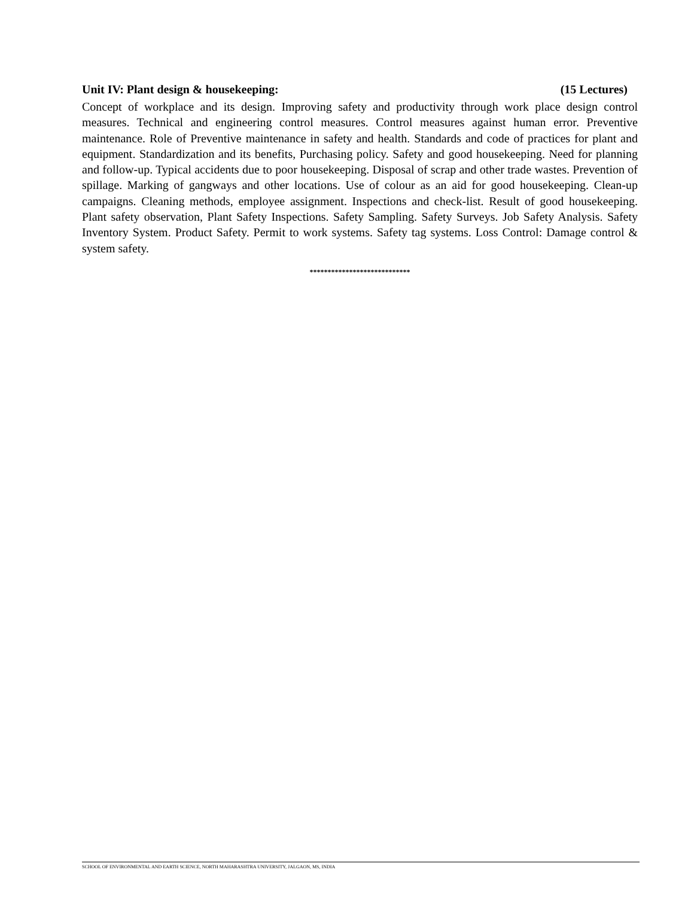Unit IV: Plant design & housekeeping: (15 Lectures)
Concept of workplace and its design. Improving safety and productivity through work place design control measures. Technical and engineering control measures. Control measures against human error. Preventive maintenance. Role of Preventive maintenance in safety and health. Standards and code of practices for plant and equipment. Standardization and its benefits, Purchasing policy. Safety and good housekeeping. Need for planning and follow-up. Typical accidents due to poor housekeeping. Disposal of scrap and other trade wastes. Prevention of spillage. Marking of gangways and other locations. Use of colour as an aid for good housekeeping. Clean-up campaigns. Cleaning methods, employee assignment. Inspections and check-list. Result of good housekeeping. Plant safety observation, Plant Safety Inspections. Safety Sampling. Safety Surveys. Job Safety Analysis. Safety Inventory System. Product Safety. Permit to work systems. Safety tag systems. Loss Control: Damage control & system safety.
****************************
SCHOOL OF ENVIRONMENTAL AND EARTH SCIENCE, NORTH MAHARASHTRA UNIVERSITY, JALGAON, MS, INDIA